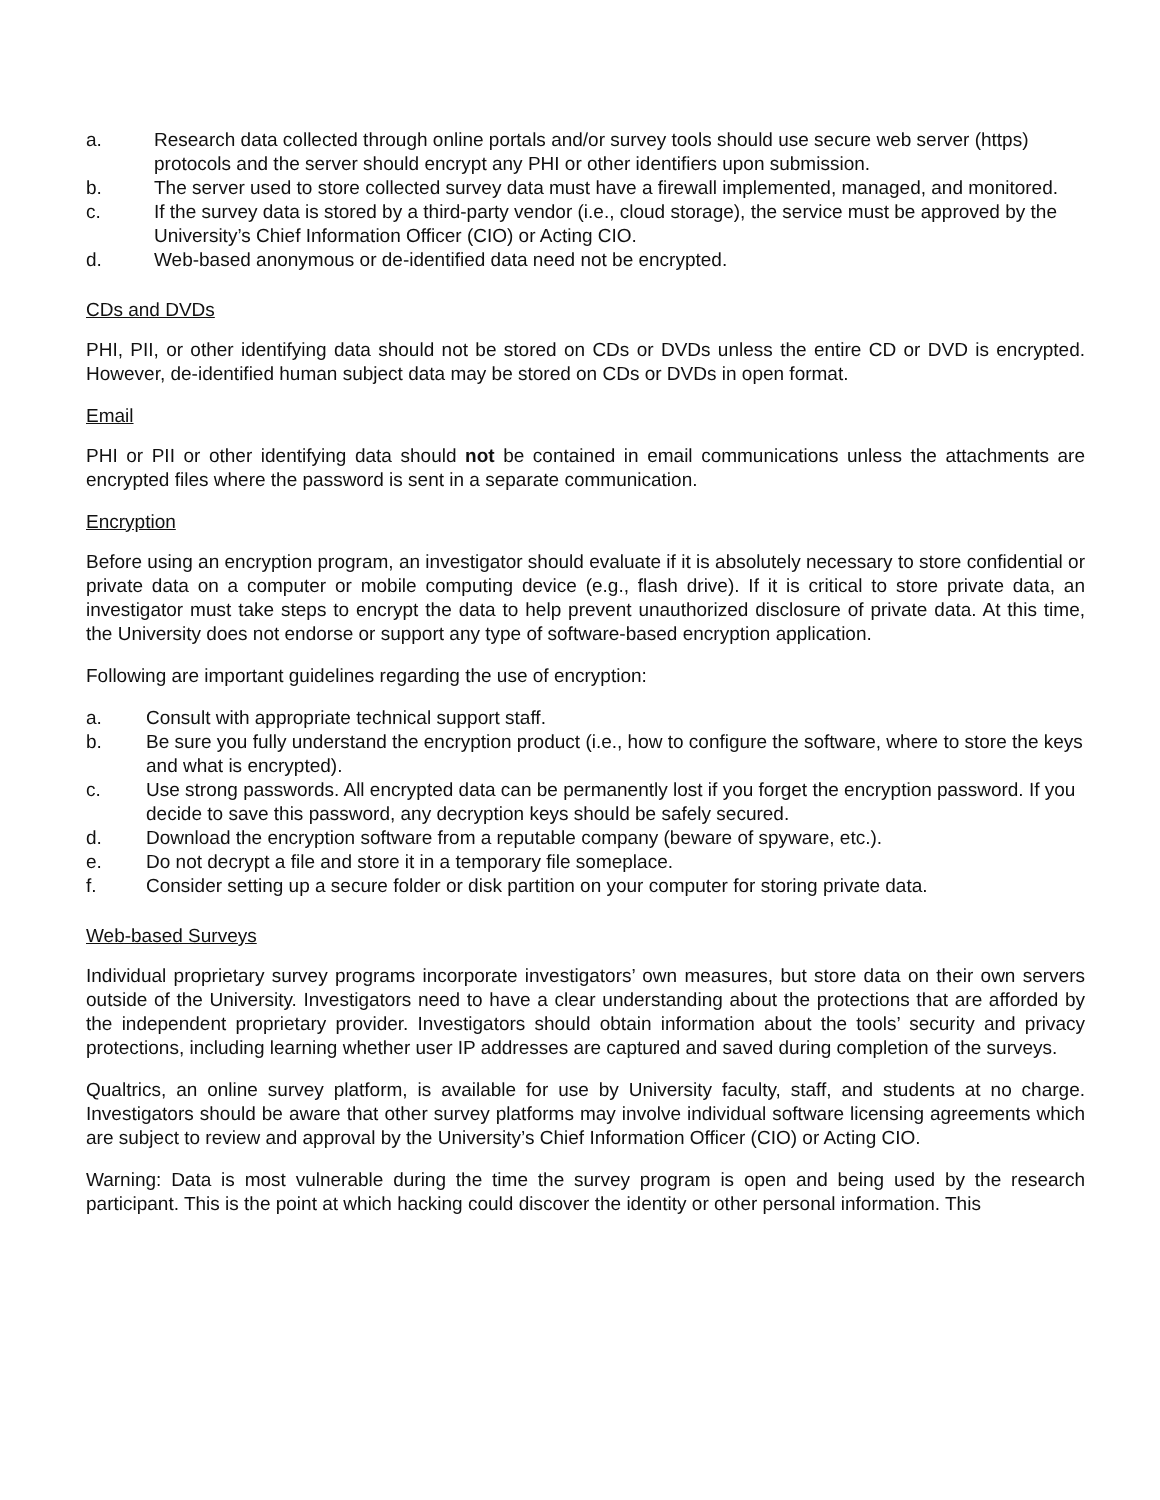a. Research data collected through online portals and/or survey tools should use secure web server (https) protocols and the server should encrypt any PHI or other identifiers upon submission.
b. The server used to store collected survey data must have a firewall implemented, managed, and monitored.
c. If the survey data is stored by a third-party vendor (i.e., cloud storage), the service must be approved by the University’s Chief Information Officer (CIO) or Acting CIO.
d. Web-based anonymous or de-identified data need not be encrypted.
CDs and DVDs
PHI, PII, or other identifying data should not be stored on CDs or DVDs unless the entire CD or DVD is encrypted. However, de-identified human subject data may be stored on CDs or DVDs in open format.
Email
PHI or PII or other identifying data should not be contained in email communications unless the attachments are encrypted files where the password is sent in a separate communication.
Encryption
Before using an encryption program, an investigator should evaluate if it is absolutely necessary to store confidential or private data on a computer or mobile computing device (e.g., flash drive). If it is critical to store private data, an investigator must take steps to encrypt the data to help prevent unauthorized disclosure of private data. At this time, the University does not endorse or support any type of software-based encryption application.
Following are important guidelines regarding the use of encryption:
a. Consult with appropriate technical support staff.
b. Be sure you fully understand the encryption product (i.e., how to configure the software, where to store the keys and what is encrypted).
c. Use strong passwords. All encrypted data can be permanently lost if you forget the encryption password. If you decide to save this password, any decryption keys should be safely secured.
d. Download the encryption software from a reputable company (beware of spyware, etc.).
e. Do not decrypt a file and store it in a temporary file someplace.
f. Consider setting up a secure folder or disk partition on your computer for storing private data.
Web-based Surveys
Individual proprietary survey programs incorporate investigators’ own measures, but store data on their own servers outside of the University. Investigators need to have a clear understanding about the protections that are afforded by the independent proprietary provider. Investigators should obtain information about the tools’ security and privacy protections, including learning whether user IP addresses are captured and saved during completion of the surveys.
Qualtrics, an online survey platform, is available for use by University faculty, staff, and students at no charge. Investigators should be aware that other survey platforms may involve individual software licensing agreements which are subject to review and approval by the University’s Chief Information Officer (CIO) or Acting CIO.
Warning: Data is most vulnerable during the time the survey program is open and being used by the research participant. This is the point at which hacking could discover the identity or other personal information. This